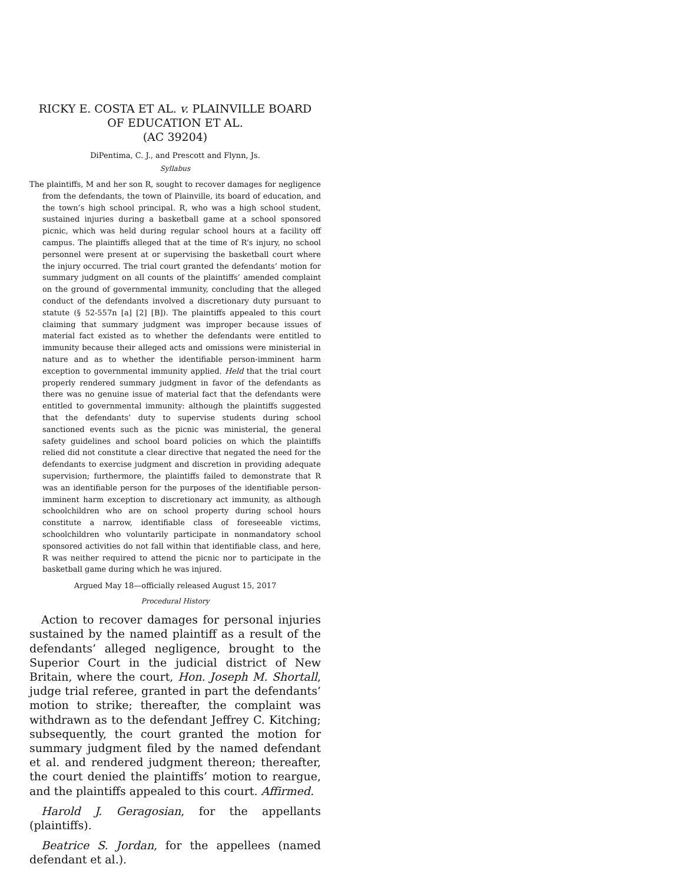RICKY E. COSTA ET AL. v. PLAINVILLE BOARD OF EDUCATION ET AL.
(AC 39204)
DiPentima, C. J., and Prescott and Flynn, Js.
Syllabus
The plaintiffs, M and her son R, sought to recover damages for negligence from the defendants, the town of Plainville, its board of education, and the town’s high school principal. R, who was a high school student, sustained injuries during a basketball game at a school sponsored picnic, which was held during regular school hours at a facility off campus. The plaintiffs alleged that at the time of R’s injury, no school personnel were present at or supervising the basketball court where the injury occurred. The trial court granted the defendants’ motion for summary judgment on all counts of the plaintiffs’ amended complaint on the ground of governmental immunity, concluding that the alleged conduct of the defendants involved a discretionary duty pursuant to statute (§ 52-557n [a] [2] [B]). The plaintiffs appealed to this court claiming that summary judgment was improper because issues of material fact existed as to whether the defendants were entitled to immunity because their alleged acts and omissions were ministerial in nature and as to whether the identifiable person-imminent harm exception to governmental immunity applied. Held that the trial court properly rendered summary judgment in favor of the defendants as there was no genuine issue of material fact that the defendants were entitled to governmental immunity: although the plaintiffs suggested that the defendants’ duty to supervise students during school sanctioned events such as the picnic was ministerial, the general safety guidelines and school board policies on which the plaintiffs relied did not constitute a clear directive that negated the need for the defendants to exercise judgment and discretion in providing adequate supervision; furthermore, the plaintiffs failed to demonstrate that R was an identifiable person for the purposes of the identifiable person-imminent harm exception to discretionary act immunity, as although schoolchildren who are on school property during school hours constitute a narrow, identifiable class of foreseeable victims, schoolchildren who voluntarily participate in nonmandatory school sponsored activities do not fall within that identifiable class, and here, R was neither required to attend the picnic nor to participate in the basketball game during which he was injured.
Argued May 18—officially released August 15, 2017
Procedural History
Action to recover damages for personal injuries sustained by the named plaintiff as a result of the defendants’ alleged negligence, brought to the Superior Court in the judicial district of New Britain, where the court, Hon. Joseph M. Shortall, judge trial referee, granted in part the defendants’ motion to strike; thereafter, the complaint was withdrawn as to the defendant Jeffrey C. Kitching; subsequently, the court granted the motion for summary judgment filed by the named defendant et al. and rendered judgment thereon; thereafter, the court denied the plaintiffs’ motion to reargue, and the plaintiffs appealed to this court. Affirmed.
Harold J. Geragosian, for the appellants (plaintiffs).
Beatrice S. Jordan, for the appellees (named defendant et al.).